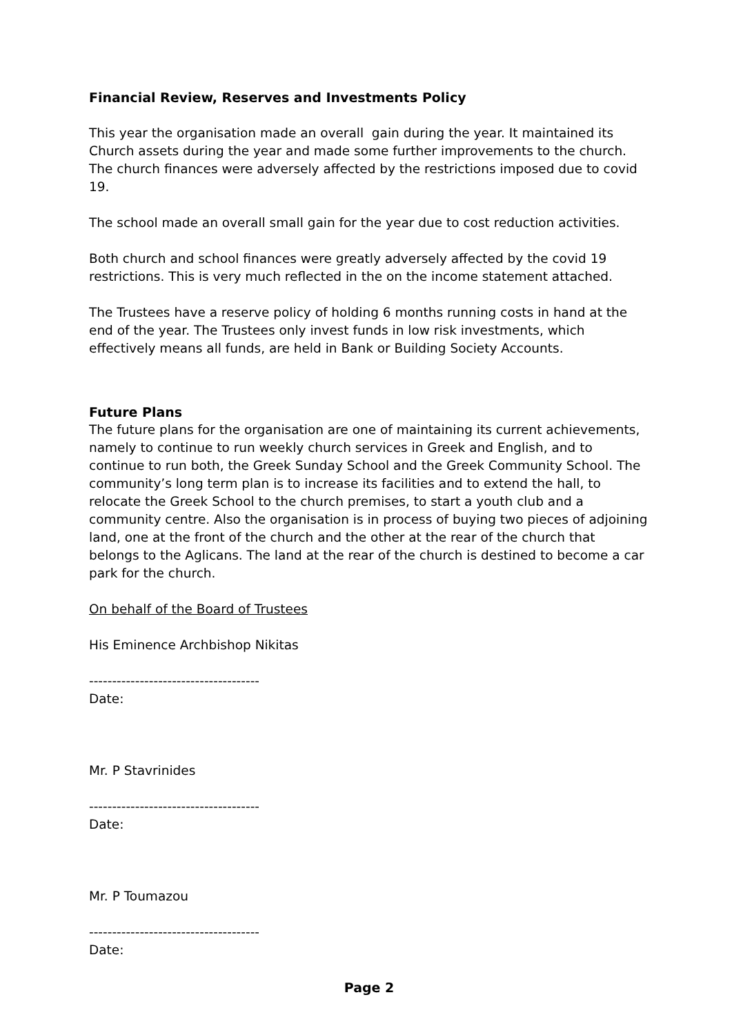Financial Review, Reserves and Investments Policy
This year the organisation made an overall gain during the year. It maintained its Church assets during the year and made some further improvements to the church. The church finances were adversely affected by the restrictions imposed due to covid 19.
The school made an overall small gain for the year due to cost reduction activities.
Both church and school finances were greatly adversely affected by the covid 19 restrictions. This is very much reflected in the on the income statement attached.
The Trustees have a reserve policy of holding 6 months running costs in hand at the end of the year. The Trustees only invest funds in low risk investments, which effectively means all funds, are held in Bank or Building Society Accounts.
Future Plans
The future plans for the organisation are one of maintaining its current achievements, namely to continue to run weekly church services in Greek and English, and to continue to run both, the Greek Sunday School and the Greek Community School. The community’s long term plan is to increase its facilities and to extend the hall, to relocate the Greek School to the church premises, to start a youth club and a community centre. Also the organisation is in process of buying two pieces of adjoining land, one at the front of the church and the other at the rear of the church that belongs to the Aglicans. The land at the rear of the church is destined to become a car park for the church.
On behalf of the Board of Trustees
His Eminence Archbishop Nikitas
-------------------------------------
Date:
Mr. P Stavrinides
-------------------------------------
Date:
Mr. P Toumazou
-------------------------------------
Date:
Page 2